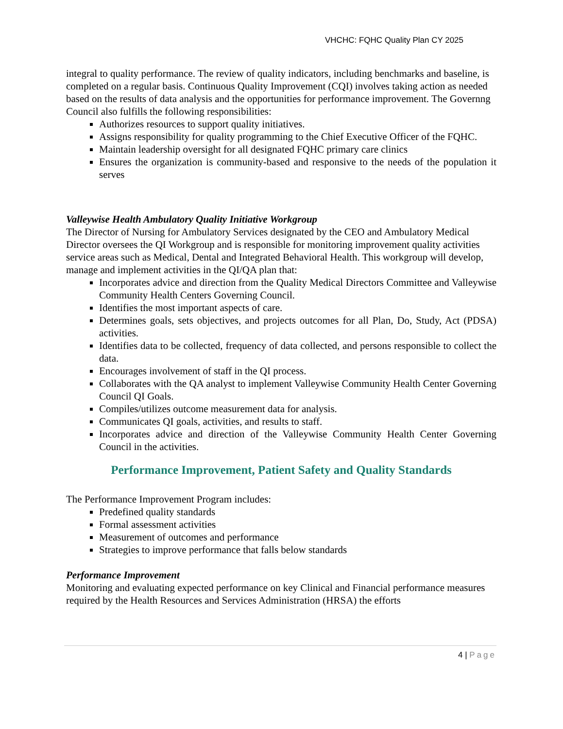VHCHC: FQHC Quality Plan CY 2025
integral to quality performance. The review of quality indicators, including benchmarks and baseline, is completed on a regular basis. Continuous Quality Improvement (CQI) involves taking action as needed based on the results of data analysis and the opportunities for performance improvement. The Governng Council also fulfills the following responsibilities:
Authorizes resources to support quality initiatives.
Assigns responsibility for quality programming to the Chief Executive Officer of the FQHC.
Maintain leadership oversight for all designated FQHC primary care clinics
Ensures the organization is community-based and responsive to the needs of the population it serves
Valleywise Health Ambulatory Quality Initiative Workgroup
The Director of Nursing for Ambulatory Services designated by the CEO and Ambulatory Medical Director oversees the QI Workgroup and is responsible for monitoring improvement quality activities service areas such as Medical, Dental and Integrated Behavioral Health. This workgroup will develop, manage and implement activities in the QI/QA plan that:
Incorporates advice and direction from the Quality Medical Directors Committee and Valleywise Community Health Centers Governing Council.
Identifies the most important aspects of care.
Determines goals, sets objectives, and projects outcomes for all Plan, Do, Study, Act (PDSA) activities.
Identifies data to be collected, frequency of data collected, and persons responsible to collect the data.
Encourages involvement of staff in the QI process.
Collaborates with the QA analyst to implement Valleywise Community Health Center Governing Council QI Goals.
Compiles/utilizes outcome measurement data for analysis.
Communicates QI goals, activities, and results to staff.
Incorporates advice and direction of the Valleywise Community Health Center Governing Council in the activities.
Performance Improvement, Patient Safety and Quality Standards
The Performance Improvement Program includes:
Predefined quality standards
Formal assessment activities
Measurement of outcomes and performance
Strategies to improve performance that falls below standards
Performance Improvement
Monitoring and evaluating expected performance on key Clinical and Financial performance measures required by the Health Resources and Services Administration (HRSA) the efforts
4 | Page